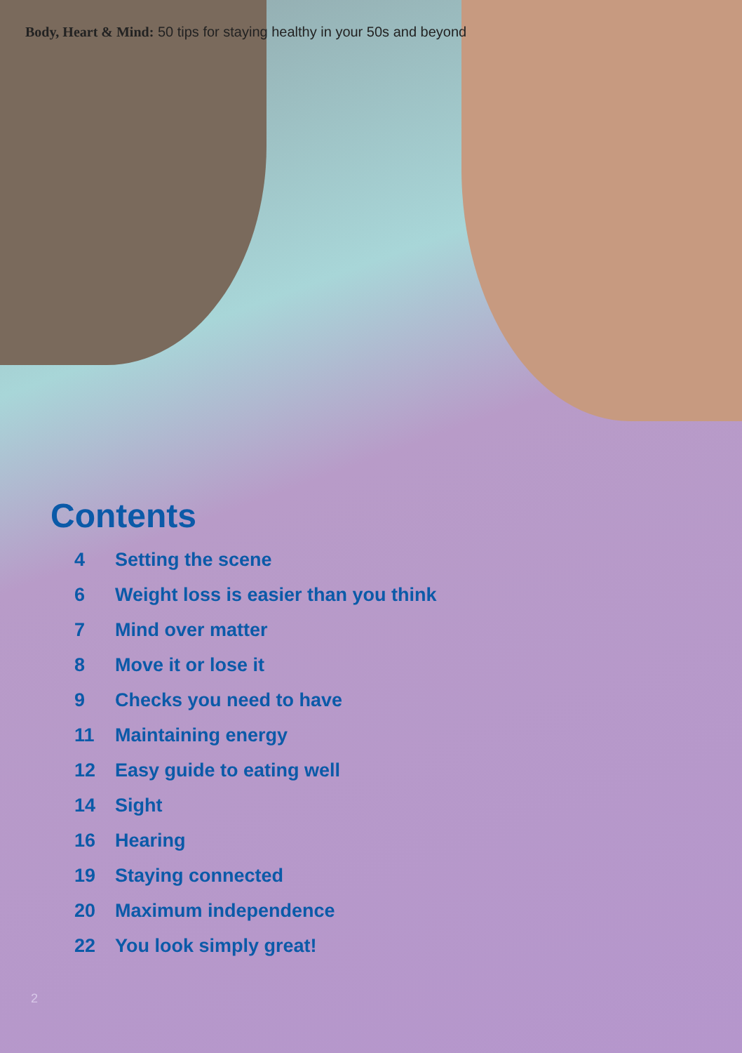Body, Heart & Mind: 50 tips for staying healthy in your 50s and beyond
Contents
| 4 | Setting the scene |
| 6 | Weight loss is easier than you think |
| 7 | Mind over matter |
| 8 | Move it or lose it |
| 9 | Checks you need to have |
| 11 | Maintaining energy |
| 12 | Easy guide to eating well |
| 14 | Sight |
| 16 | Hearing |
| 19 | Staying connected |
| 20 | Maximum independence |
| 22 | You look simply great! |
2